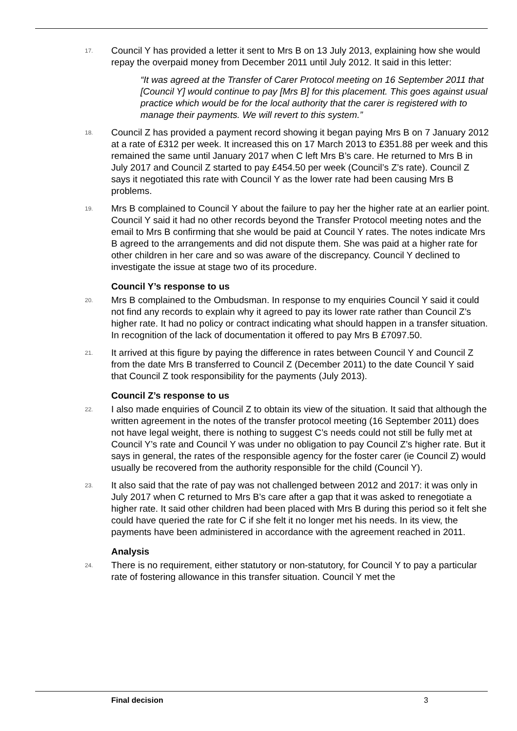17. Council Y has provided a letter it sent to Mrs B on 13 July 2013, explaining how she would repay the overpaid money from December 2011 until July 2012. It said in this letter:
“It was agreed at the Transfer of Carer Protocol meeting on 16 September 2011 that [Council Y] would continue to pay [Mrs B] for this placement. This goes against usual practice which would be for the local authority that the carer is registered with to manage their payments. We will revert to this system.”
18. Council Z has provided a payment record showing it began paying Mrs B on 7 January 2012 at a rate of £312 per week. It increased this on 17 March 2013 to £351.88 per week and this remained the same until January 2017 when C left Mrs B’s care. He returned to Mrs B in July 2017 and Council Z started to pay £454.50 per week (Council’s Z’s rate). Council Z says it negotiated this rate with Council Y as the lower rate had been causing Mrs B problems.
19. Mrs B complained to Council Y about the failure to pay her the higher rate at an earlier point. Council Y said it had no other records beyond the Transfer Protocol meeting notes and the email to Mrs B confirming that she would be paid at Council Y rates. The notes indicate Mrs B agreed to the arrangements and did not dispute them. She was paid at a higher rate for other children in her care and so was aware of the discrepancy. Council Y declined to investigate the issue at stage two of its procedure.
Council Y’s response to us
20. Mrs B complained to the Ombudsman. In response to my enquiries Council Y said it could not find any records to explain why it agreed to pay its lower rate rather than Council Z’s higher rate. It had no policy or contract indicating what should happen in a transfer situation. In recognition of the lack of documentation it offered to pay Mrs B £7097.50.
21. It arrived at this figure by paying the difference in rates between Council Y and Council Z from the date Mrs B transferred to Council Z (December 2011) to the date Council Y said that Council Z took responsibility for the payments (July 2013).
Council Z’s response to us
22. I also made enquiries of Council Z to obtain its view of the situation. It said that although the written agreement in the notes of the transfer protocol meeting (16 September 2011) does not have legal weight, there is nothing to suggest C’s needs could not still be fully met at Council Y’s rate and Council Y was under no obligation to pay Council Z’s higher rate. But it says in general, the rates of the responsible agency for the foster carer (ie Council Z) would usually be recovered from the authority responsible for the child (Council Y).
23. It also said that the rate of pay was not challenged between 2012 and 2017: it was only in July 2017 when C returned to Mrs B’s care after a gap that it was asked to renegotiate a higher rate. It said other children had been placed with Mrs B during this period so it felt she could have queried the rate for C if she felt it no longer met his needs. In its view, the payments have been administered in accordance with the agreement reached in 2011.
Analysis
24. There is no requirement, either statutory or non-statutory, for Council Y to pay a particular rate of fostering allowance in this transfer situation. Council Y met the
Final decision 3